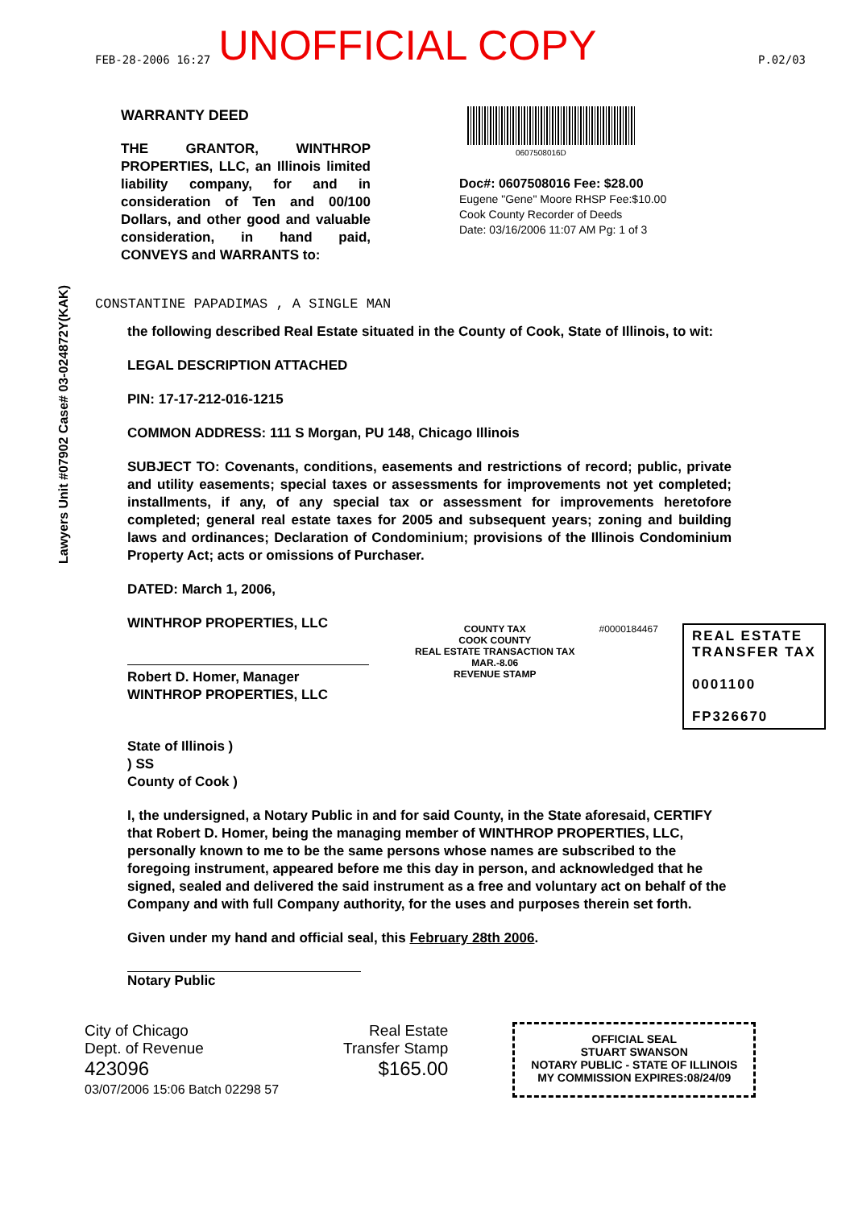FEB-28-2006 16:27 UNOFFICIAL COPY P.02/03
WARRANTY DEED
THE GRANTOR, WINTHROP PROPERTIES, LLC, an Illinois limited liability company, for and in consideration of Ten and 00/100 Dollars, and other good and valuable consideration, in hand paid, CONVEYS and WARRANTS to:
0607508016D
Doc#: 0607508016 Fee: $28.00
Eugene "Gene" Moore RHSP Fee:$10.00
Cook County Recorder of Deeds
Date: 03/16/2006 11:07 AM Pg: 1 of 3
Lawyers Unit #07902 Case# 03-024872Y(KAK)
CONSTANTINE PAPADIMAS , A SINGLE MAN
the following described Real Estate situated in the County of Cook, State of Illinois, to wit:
LEGAL DESCRIPTION ATTACHED
PIN: 17-17-212-016-1215
COMMON ADDRESS: 111 S Morgan, PU 148, Chicago Illinois
SUBJECT TO: Covenants, conditions, easements and restrictions of record; public, private and utility easements; special taxes or assessments for improvements not yet completed; installments, if any, of any special tax or assessment for improvements heretofore completed; general real estate taxes for 2005 and subsequent years; zoning and building laws and ordinances; Declaration of Condominium; provisions of the Illinois Condominium Property Act; acts or omissions of Purchaser.
DATED: March 1, 2006,
WINTHROP PROPERTIES, LLC
Robert D. Homer, Manager
WINTHROP PROPERTIES, LLC
COUNTY TAX
COOK COUNTY
REAL ESTATE TRANSACTION TAX
MAR.-8.06
REVENUE STAMP
#0000184467
REAL ESTATE
TRANSFER TAX
0001100
FP326670
State of Illinois )
) SS
County of Cook )
I, the undersigned, a Notary Public in and for said County, in the State aforesaid, CERTIFY that Robert D. Homer, being the managing member of WINTHROP PROPERTIES, LLC, personally known to me to be the same persons whose names are subscribed to the foregoing instrument, appeared before me this day in person, and acknowledged that he signed, sealed and delivered the said instrument as a free and voluntary act on behalf of the Company and with full Company authority, for the uses and purposes therein set forth.
Given under my hand and official seal, this February 28th 2006.
Notary Public
City of Chicago
Dept. of Revenue
423096
03/07/2006 15:06 Batch 02298 57
Real Estate
Transfer Stamp
$165.00
OFFICIAL SEAL
STUART SWANSON
NOTARY PUBLIC - STATE OF ILLINOIS
MY COMMISSION EXPIRES:08/24/09